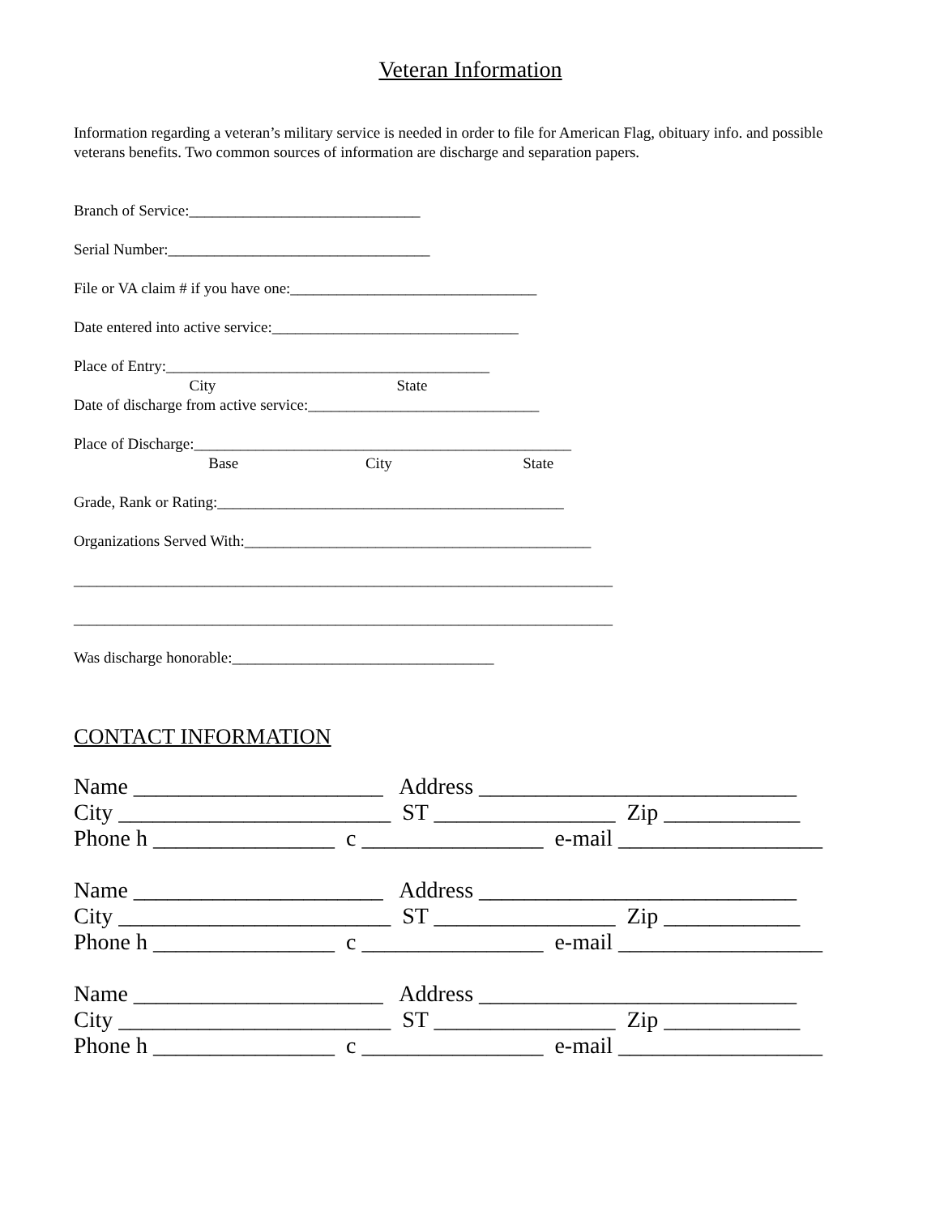Veteran Information
Information regarding a veteran’s military service is needed in order to file for American Flag, obituary info. and possible veterans benefits. Two common sources of information are discharge and separation papers.
Branch of Service:______________________________
Serial Number:__________________________________
File or VA claim # if you have one:________________________________
Date entered into active service:________________________________
Place of Entry:__________________________________________
City State
Date of discharge from active service:______________________________
Place of Discharge:_________________________________________________
Base City State
Grade, Rank or Rating:_____________________________________________
Organizations Served With:_____________________________________________
______________________________________________________________________
______________________________________________________________________
Was discharge honorable:__________________________________
CONTACT INFORMATION
Name ______________________ Address ____________________________
City ________________________ ST ________________ Zip ____________
Phone h ________________ c ________________ e-mail __________________
Name ______________________ Address ____________________________
City ________________________ ST ________________ Zip ____________
Phone h ________________ c ________________ e-mail __________________
Name ______________________ Address ____________________________
City ________________________ ST ________________ Zip ____________
Phone h ________________ c ________________ e-mail __________________